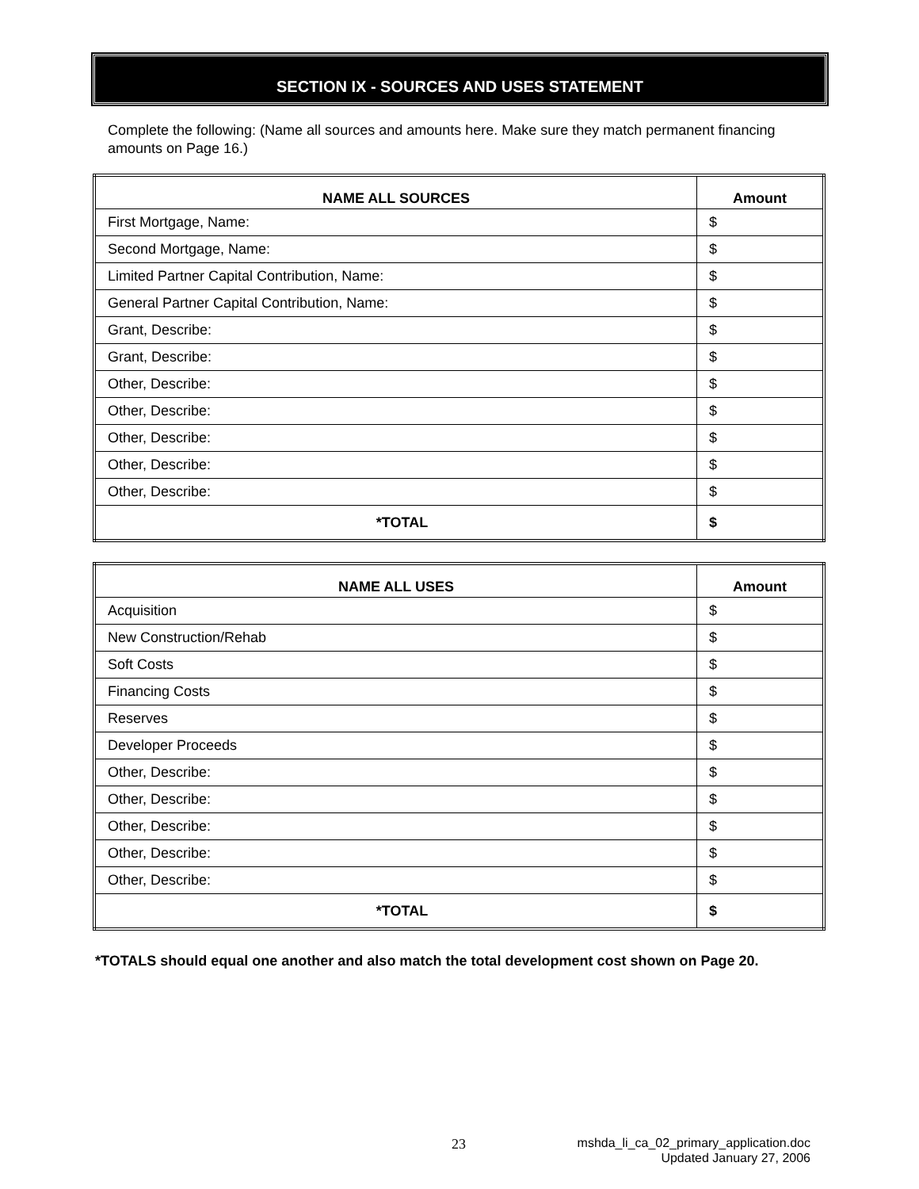SECTION IX - SOURCES AND USES STATEMENT
Complete the following: (Name all sources and amounts here. Make sure they match permanent financing amounts on Page 16.)
| NAME ALL SOURCES | Amount |
| --- | --- |
| First Mortgage, Name: | $ |
| Second Mortgage, Name: | $ |
| Limited Partner Capital Contribution, Name: | $ |
| General Partner Capital Contribution, Name: | $ |
| Grant, Describe: | $ |
| Grant, Describe: | $ |
| Other, Describe: | $ |
| Other, Describe: | $ |
| Other, Describe: | $ |
| Other, Describe: | $ |
| Other, Describe: | $ |
| *TOTAL | $ |
| NAME ALL USES | Amount |
| --- | --- |
| Acquisition | $ |
| New Construction/Rehab | $ |
| Soft Costs | $ |
| Financing Costs | $ |
| Reserves | $ |
| Developer Proceeds | $ |
| Other, Describe: | $ |
| Other, Describe: | $ |
| Other, Describe: | $ |
| Other, Describe: | $ |
| Other, Describe: | $ |
| *TOTAL | $ |
*TOTALS should equal one another and also match the total development cost shown on Page 20.
23
mshda_li_ca_02_primary_application.doc
Updated January 27, 2006